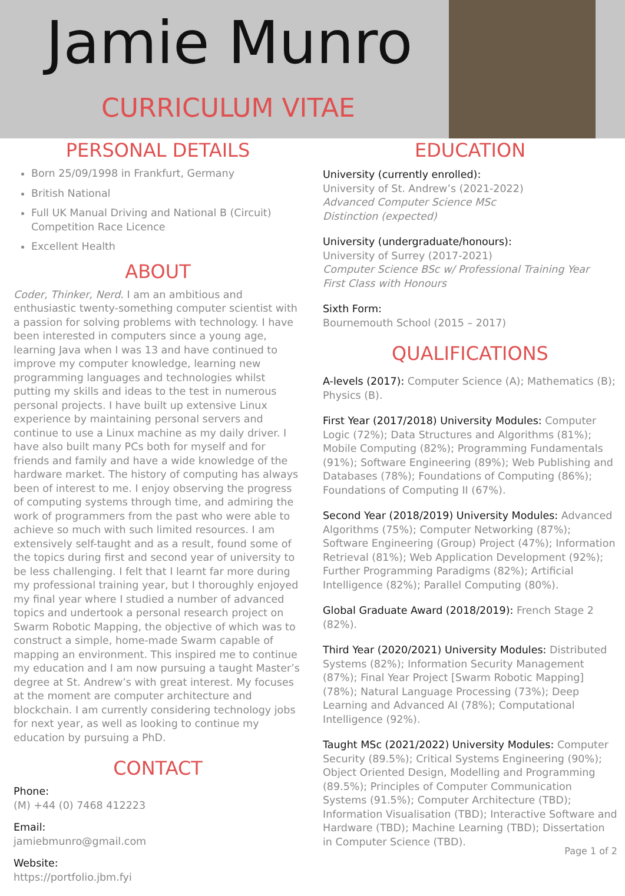Jamie Munro
CURRICULUM VITAE
PERSONAL DETAILS
Born 25/09/1998 in Frankfurt, Germany
British National
Full UK Manual Driving and National B (Circuit) Competition Race Licence
Excellent Health
ABOUT
Coder, Thinker, Nerd. I am an ambitious and enthusiastic twenty-something computer scientist with a passion for solving problems with technology. I have been interested in computers since a young age, learning Java when I was 13 and have continued to improve my computer knowledge, learning new programming languages and technologies whilst putting my skills and ideas to the test in numerous personal projects. I have built up extensive Linux experience by maintaining personal servers and continue to use a Linux machine as my daily driver. I have also built many PCs both for myself and for friends and family and have a wide knowledge of the hardware market. The history of computing has always been of interest to me. I enjoy observing the progress of computing systems through time, and admiring the work of programmers from the past who were able to achieve so much with such limited resources. I am extensively self-taught and as a result, found some of the topics during first and second year of university to be less challenging. I felt that I learnt far more during my professional training year, but I thoroughly enjoyed my final year where I studied a number of advanced topics and undertook a personal research project on Swarm Robotic Mapping, the objective of which was to construct a simple, home-made Swarm capable of mapping an environment. This inspired me to continue my education and I am now pursuing a taught Master’s degree at St. Andrew’s with great interest. My focuses at the moment are computer architecture and blockchain. I am currently considering technology jobs for next year, as well as looking to continue my education by pursuing a PhD.
CONTACT
Phone:
(M) +44 (0) 7468 412223
Email:
jamiebmunro@gmail.com
Website:
https://portfolio.jbm.fyi
EDUCATION
University (currently enrolled):
University of St. Andrew’s (2021-2022)
Advanced Computer Science MSc
Distinction (expected)
University (undergraduate/honours):
University of Surrey (2017-2021)
Computer Science BSc w/ Professional Training Year
First Class with Honours
Sixth Form:
Bournemouth School (2015 – 2017)
QUALIFICATIONS
A-levels (2017): Computer Science (A); Mathematics (B); Physics (B).
First Year (2017/2018) University Modules: Computer Logic (72%); Data Structures and Algorithms (81%); Mobile Computing (82%); Programming Fundamentals (91%); Software Engineering (89%); Web Publishing and Databases (78%); Foundations of Computing (86%); Foundations of Computing II (67%).
Second Year (2018/2019) University Modules: Advanced Algorithms (75%); Computer Networking (87%); Software Engineering (Group) Project (47%); Information Retrieval (81%); Web Application Development (92%); Further Programming Paradigms (82%); Artificial Intelligence (82%); Parallel Computing (80%).
Global Graduate Award (2018/2019): French Stage 2 (82%).
Third Year (2020/2021) University Modules: Distributed Systems (82%); Information Security Management (87%); Final Year Project [Swarm Robotic Mapping] (78%); Natural Language Processing (73%); Deep Learning and Advanced AI (78%); Computational Intelligence (92%).
Taught MSc (2021/2022) University Modules: Computer Security (89.5%); Critical Systems Engineering (90%); Object Oriented Design, Modelling and Programming (89.5%); Principles of Computer Communication Systems (91.5%); Computer Architecture (TBD); Information Visualisation (TBD); Interactive Software and Hardware (TBD); Machine Learning (TBD); Dissertation in Computer Science (TBD).
Page 1 of 2